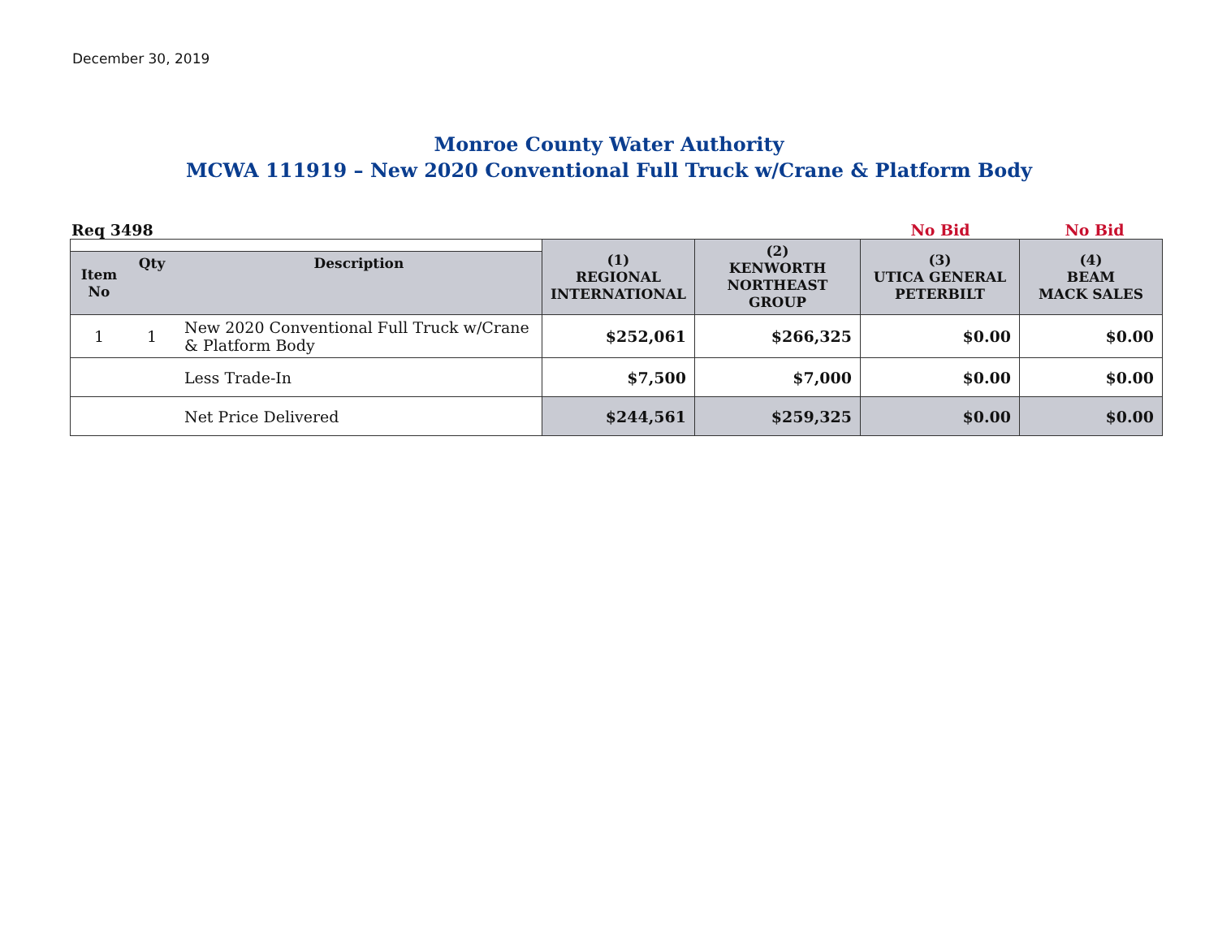December 30, 2019
Monroe County Water Authority
MCWA 111919 – New 2020 Conventional Full Truck w/Crane & Platform Body
Req 3498 No Bid No Bid
| | | | (1) REGIONAL INTERNATIONAL | (2) KENWORTH NORTHEAST GROUP | (3) UTICA GENERAL PETERBILT | (4) BEAM MACK SALES |
| Item No | Qty | Description | | | | |
| 1 | 1 | New 2020 Conventional Full Truck w/Crane & Platform Body | $252,061 | $266,325 | $0.00 | $0.00 |
| | | Less Trade-In | $7,500 | $7,000 | $0.00 | $0.00 |
| | | Net Price Delivered | $244,561 | $259,325 | $0.00 | $0.00 |